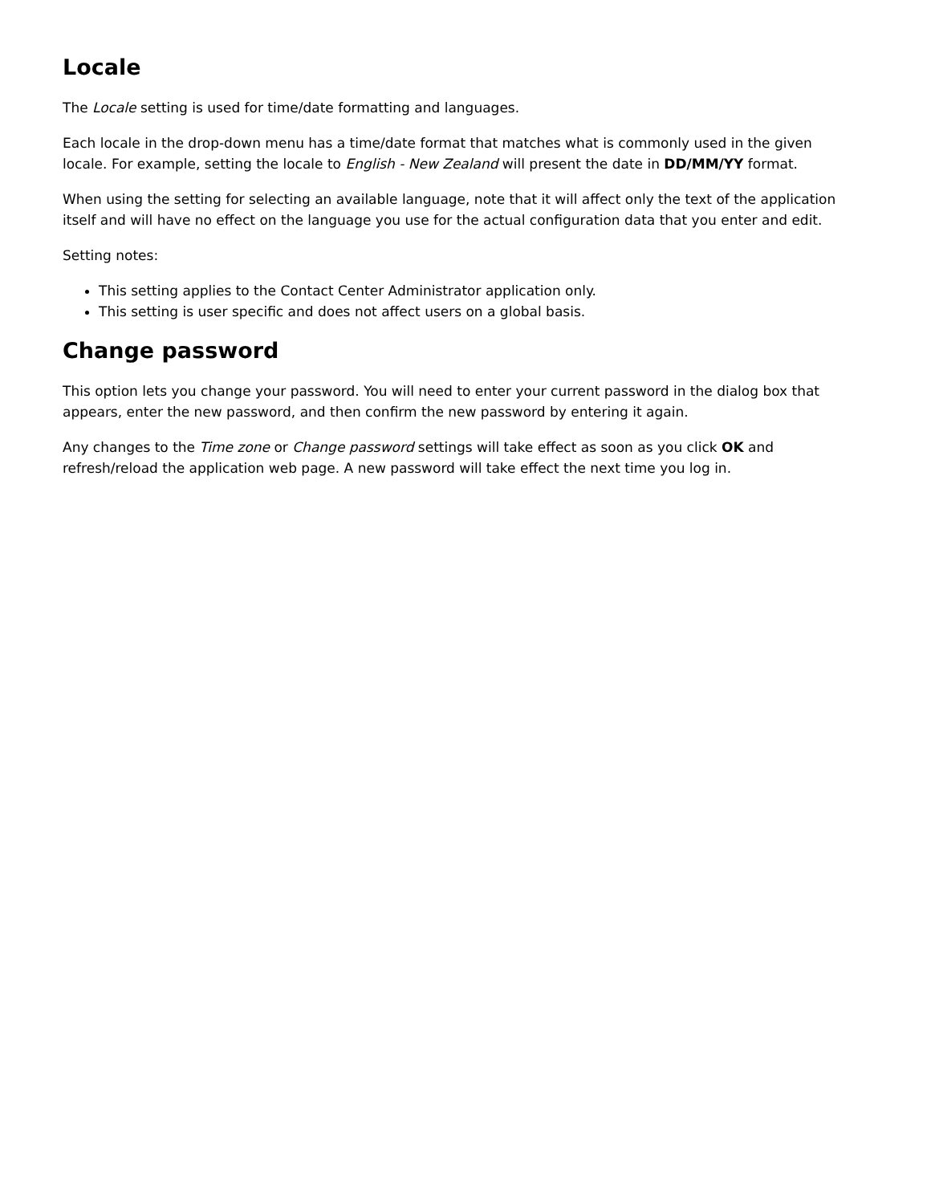Locale
The Locale setting is used for time/date formatting and languages.
Each locale in the drop-down menu has a time/date format that matches what is commonly used in the given locale. For example, setting the locale to English - New Zealand will present the date in DD/MM/YY format.
When using the setting for selecting an available language, note that it will affect only the text of the application itself and will have no effect on the language you use for the actual configuration data that you enter and edit.
Setting notes:
This setting applies to the Contact Center Administrator application only.
This setting is user specific and does not affect users on a global basis.
Change password
This option lets you change your password. You will need to enter your current password in the dialog box that appears, enter the new password, and then confirm the new password by entering it again.
Any changes to the Time zone or Change password settings will take effect as soon as you click OK and refresh/reload the application web page. A new password will take effect the next time you log in.